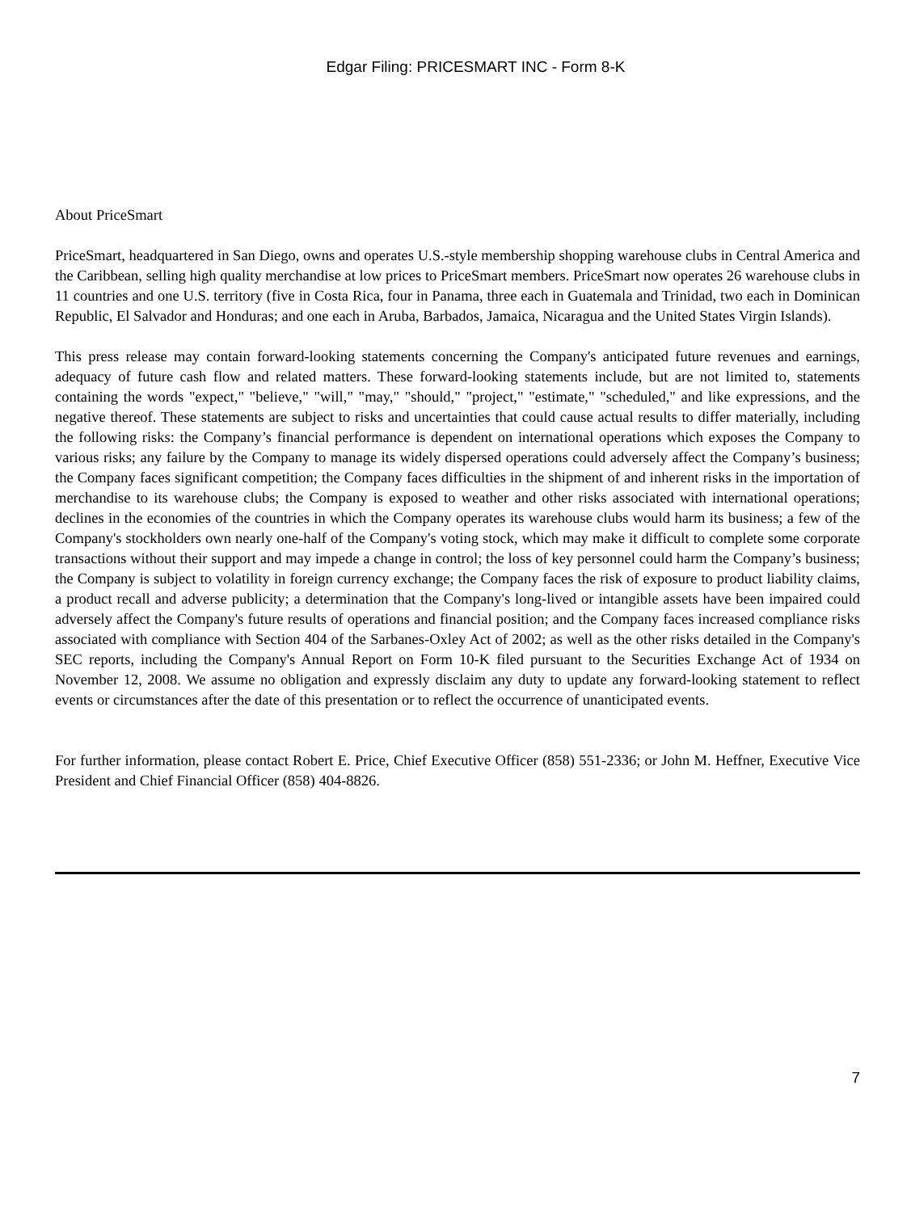Edgar Filing: PRICESMART INC - Form 8-K
About PriceSmart
PriceSmart, headquartered in San Diego, owns and operates U.S.-style membership shopping warehouse clubs in Central America and the Caribbean, selling high quality merchandise at low prices to PriceSmart members. PriceSmart now operates 26 warehouse clubs in 11 countries and one U.S. territory (five in Costa Rica, four in Panama, three each in Guatemala and Trinidad, two each in Dominican Republic, El Salvador and Honduras; and one each in Aruba, Barbados, Jamaica, Nicaragua and the United States Virgin Islands).
This press release may contain forward-looking statements concerning the Company's anticipated future revenues and earnings, adequacy of future cash flow and related matters. These forward-looking statements include, but are not limited to, statements containing the words "expect," "believe," "will," "may," "should," "project," "estimate," "scheduled," and like expressions, and the negative thereof. These statements are subject to risks and uncertainties that could cause actual results to differ materially, including the following risks: the Company’s financial performance is dependent on international operations which exposes the Company to various risks; any failure by the Company to manage its widely dispersed operations could adversely affect the Company’s business; the Company faces significant competition; the Company faces difficulties in the shipment of and inherent risks in the importation of merchandise to its warehouse clubs; the Company is exposed to weather and other risks associated with international operations; declines in the economies of the countries in which the Company operates its warehouse clubs would harm its business; a few of the Company's stockholders own nearly one-half of the Company's voting stock, which may make it difficult to complete some corporate transactions without their support and may impede a change in control; the loss of key personnel could harm the Company’s business; the Company is subject to volatility in foreign currency exchange; the Company faces the risk of exposure to product liability claims, a product recall and adverse publicity; a determination that the Company's long-lived or intangible assets have been impaired could adversely affect the Company's future results of operations and financial position; and the Company faces increased compliance risks associated with compliance with Section 404 of the Sarbanes-Oxley Act of 2002; as well as the other risks detailed in the Company's SEC reports, including the Company's Annual Report on Form 10-K filed pursuant to the Securities Exchange Act of 1934 on November 12, 2008. We assume no obligation and expressly disclaim any duty to update any forward-looking statement to reflect events or circumstances after the date of this presentation or to reflect the occurrence of unanticipated events.
For further information, please contact Robert E. Price, Chief Executive Officer (858) 551-2336; or John M. Heffner, Executive Vice President and Chief Financial Officer (858) 404-8826.
7